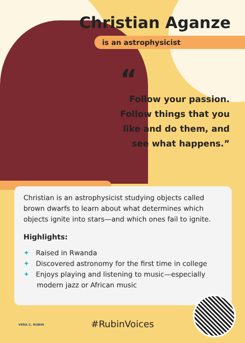Christian Aganze
is an astrophysicist
“Follow your passion.
Follow things that you
like and do them, and
see what happens.”
Christian is an astrophysicist studying objects called brown dwarfs to learn about what determines which objects ignite into stars—and which ones fail to ignite.
Highlights:
✦ Raised in Rwanda
✦ Discovered astronomy for the first time in college
✦ Enjoys playing and listening to music—especially modern jazz or African music
VERA C. RUBIN
#RubinVoices